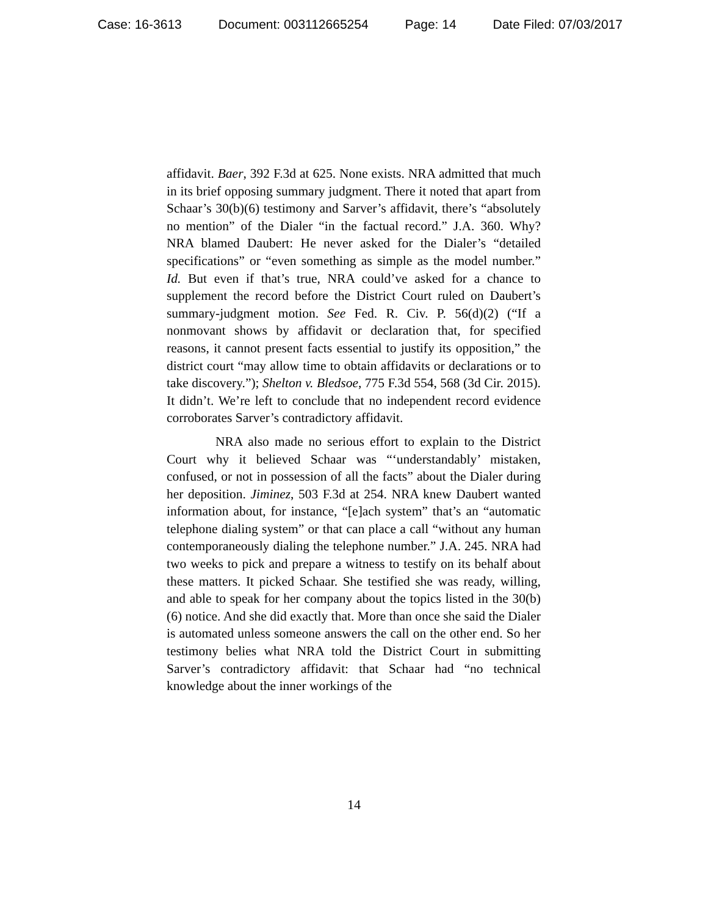Case: 16-3613 Document: 003112665254 Page: 14 Date Filed: 07/03/2017
affidavit. Baer, 392 F.3d at 625. None exists. NRA admitted that much in its brief opposing summary judgment. There it noted that apart from Schaar’s 30(b)(6) testimony and Sarver’s affidavit, there’s “absolutely no mention” of the Dialer “in the factual record.” J.A. 360. Why? NRA blamed Daubert: He never asked for the Dialer’s “detailed specifications” or “even something as simple as the model number.” Id. But even if that’s true, NRA could’ve asked for a chance to supplement the record before the District Court ruled on Daubert’s summary-judgment motion. See Fed. R. Civ. P. 56(d)(2) (“If a nonmovant shows by affidavit or declaration that, for specified reasons, it cannot present facts essential to justify its opposition,” the district court “may allow time to obtain affidavits or declarations or to take discovery.”); Shelton v. Bledsoe, 775 F.3d 554, 568 (3d Cir. 2015). It didn’t. We’re left to conclude that no independent record evidence corroborates Sarver’s contradictory affidavit.
NRA also made no serious effort to explain to the District Court why it believed Schaar was “‘understandably’ mistaken, confused, or not in possession of all the facts” about the Dialer during her deposition. Jiminez, 503 F.3d at 254. NRA knew Daubert wanted information about, for instance, “[e]ach system” that’s an “automatic telephone dialing system” or that can place a call “without any human contemporaneously dialing the telephone number.” J.A. 245. NRA had two weeks to pick and prepare a witness to testify on its behalf about these matters. It picked Schaar. She testified she was ready, willing, and able to speak for her company about the topics listed in the 30(b)(6) notice. And she did exactly that. More than once she said the Dialer is automated unless someone answers the call on the other end. So her testimony belies what NRA told the District Court in submitting Sarver’s contradictory affidavit: that Schaar had “no technical knowledge about the inner workings of the
14